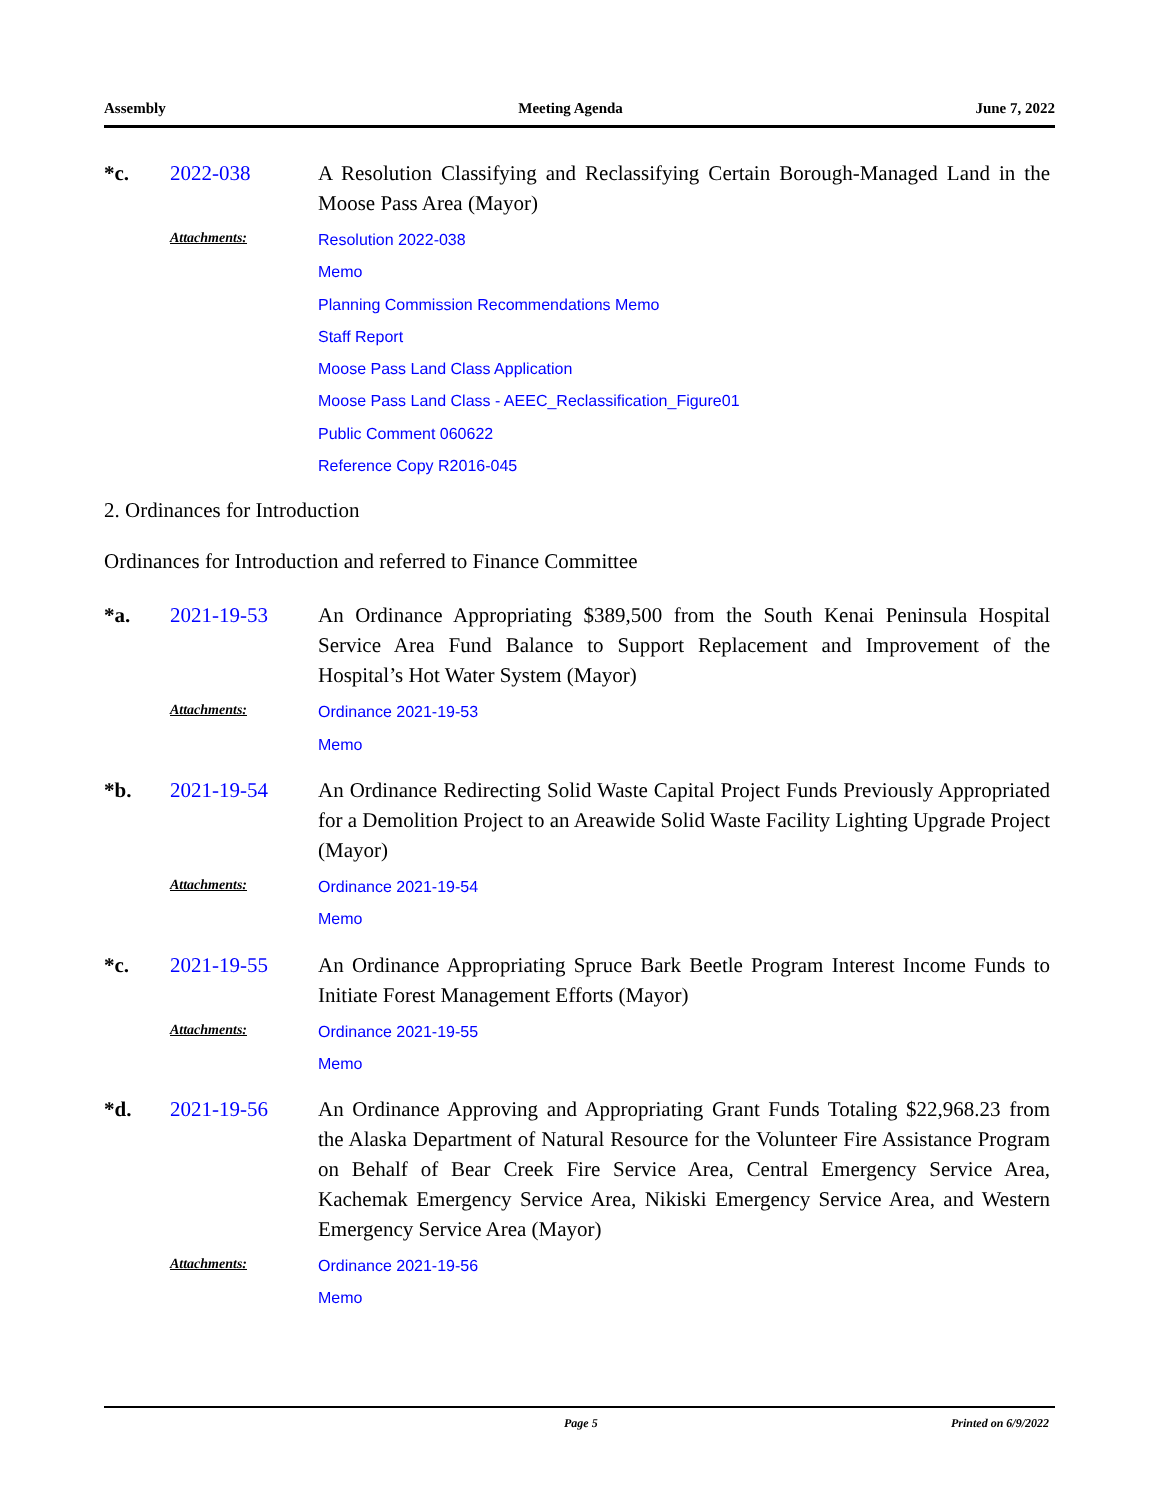Assembly Meeting Agenda June 7, 2022
*c. 2022-038 A Resolution Classifying and Reclassifying Certain Borough-Managed Land in the Moose Pass Area (Mayor)
Attachments:
Resolution 2022-038
Memo
Planning Commission Recommendations Memo
Staff Report
Moose Pass Land Class Application
Moose Pass Land Class - AEEC_Reclassification_Figure01
Public Comment 060622
Reference Copy R2016-045
2. Ordinances for Introduction
Ordinances for Introduction and referred to Finance Committee
*a. 2021-19-53 An Ordinance Appropriating $389,500 from the South Kenai Peninsula Hospital Service Area Fund Balance to Support Replacement and Improvement of the Hospital’s Hot Water System (Mayor)
Attachments:
Ordinance 2021-19-53
Memo
*b. 2021-19-54 An Ordinance Redirecting Solid Waste Capital Project Funds Previously Appropriated for a Demolition Project to an Areawide Solid Waste Facility Lighting Upgrade Project (Mayor)
Attachments:
Ordinance 2021-19-54
Memo
*c. 2021-19-55 An Ordinance Appropriating Spruce Bark Beetle Program Interest Income Funds to Initiate Forest Management Efforts (Mayor)
Attachments:
Ordinance 2021-19-55
Memo
*d. 2021-19-56 An Ordinance Approving and Appropriating Grant Funds Totaling $22,968.23 from the Alaska Department of Natural Resource for the Volunteer Fire Assistance Program on Behalf of Bear Creek Fire Service Area, Central Emergency Service Area, Kachemak Emergency Service Area, Nikiski Emergency Service Area, and Western Emergency Service Area (Mayor)
Attachments:
Ordinance 2021-19-56
Memo
Page 5 Printed on 6/9/2022